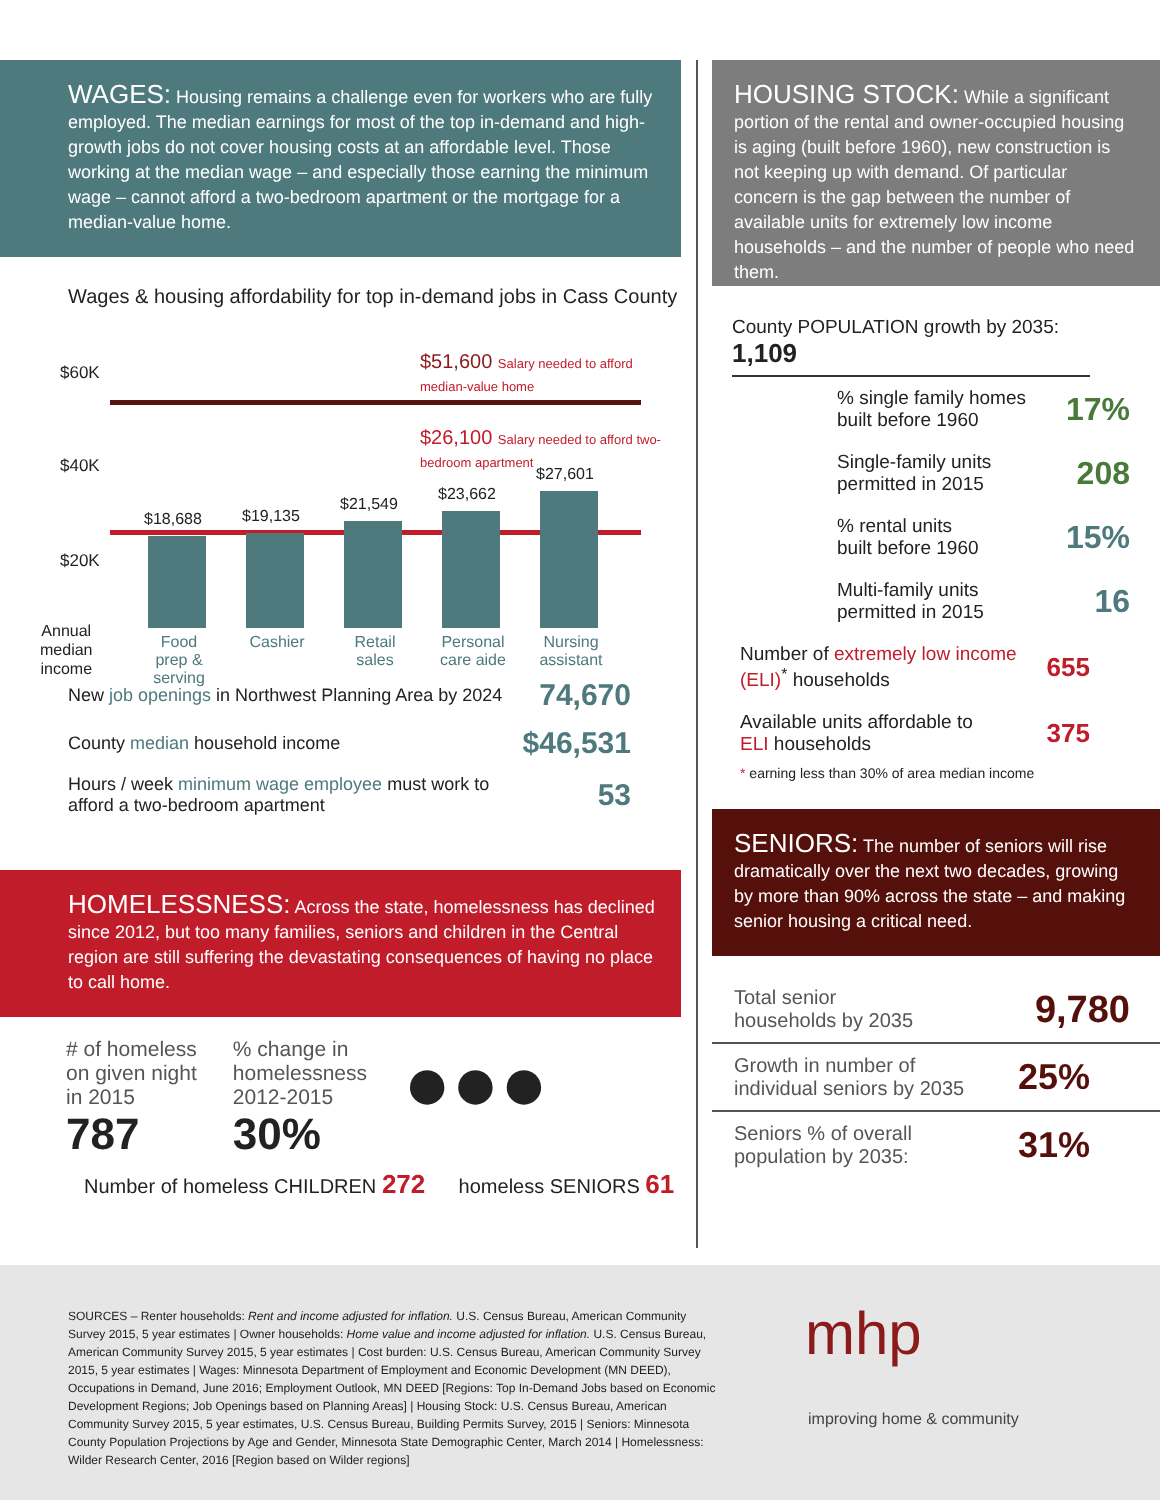WAGES: Housing remains a challenge even for workers who are fully employed. The median earnings for most of the top in-demand and high-growth jobs do not cover housing costs at an affordable level. Those working at the median wage – and especially those earning the minimum wage – cannot afford a two-bedroom apartment or the mortgage for a median-value home.
Wages & housing affordability for top in-demand jobs in Cass County
$60K
$40K
$20K
Annual
median
income
$51,600 Salary needed to afford median-value home
$26,100 Salary needed to afford two-bedroom apartment
$18,688
$19,135
$21,549
$23,662
$27,601
Food prep & serving
Cashier Retail sales
Personal care aide
Nursing assistant
New job openings in Northwest Planning Area by 2024 74,670
County median household income $46,531
Hours / week minimum wage employee must work to
afford a two-bedroom apartment 53
HOMELESSNESS: Across the state, homelessness has declined since 2012, but too many families, seniors and children in the Central region are still suffering the devastating consequences of having no place to call home.
# of homeless
on given night
in 2015
787
% change in
homelessness
2012-2015
30%
●●●
Number of homeless CHILDREN 272 homeless SENIORS 61
HOUSING STOCK: While a significant portion of the rental and owner-occupied housing is aging (built before 1960), new construction is not keeping up with demand. Of particular concern is the gap between the number of available units for extremely low income households – and the number of people who need them.
County POPULATION growth by 2035: 1,109
% single family homes
built before 1960 17%
Single-family units
permitted in 2015 208
% rental units
built before 1960 15%
Multi-family units
permitted in 2015 16
Number of extremely low income (ELI)<sup>*</sup> households 655
Available units affordable to
ELI households 375
* earning less than 30% of area median income
SENIORS: The number of seniors will rise dramatically over the next two decades, growing by more than 90% across the state – and making senior housing a critical need.
Total senior
households by 2035 9,780
Growth in number of
individual seniors by 2035 25%
Seniors % of overall
population by 2035: 31%
SOURCES – Renter households: Rent and income adjusted for inflation. U.S. Census Bureau, American Community Survey 2015, 5 year estimates | Owner households: Home value and income adjusted for inflation. U.S. Census Bureau, American Community Survey 2015, 5 year estimates | Cost burden: U.S. Census Bureau, American Community Survey 2015, 5 year estimates | Wages: Minnesota Department of Employment and Economic Development (MN DEED), Occupations in Demand, June 2016; Employment Outlook, MN DEED [Regions: Top In-Demand Jobs based on Economic Development Regions; Job Openings based on Planning Areas] | Housing Stock: U.S. Census Bureau, American Community Survey 2015, 5 year estimates, U.S. Census Bureau, Building Permits Survey, 2015 | Seniors: Minnesota County Population Projections by Age and Gender, Minnesota State Demographic Center, March 2014 | Homelessness: Wilder Research Center, 2016 [Region based on Wilder regions]
mhp
improving home & community